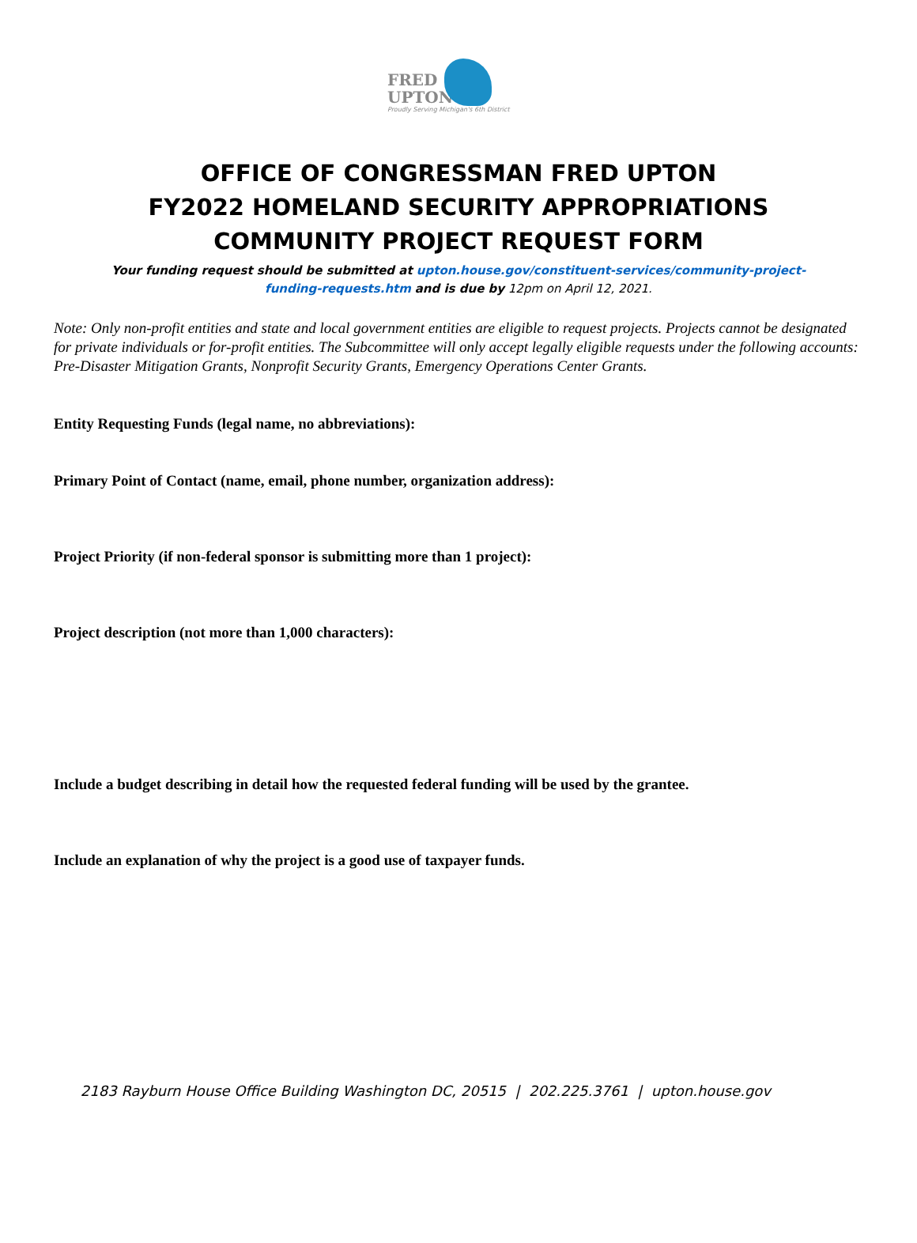FRED
UPTON
Proudly Serving Michigan's 6th District
OFFICE OF CONGRESSMAN FRED UPTON
FY2022 HOMELAND SECURITY APPROPRIATIONS
COMMUNITY PROJECT REQUEST FORM
Your funding request should be submitted at upton.house.gov/constituent-services/community-project-funding-requests.htm and is due by 12pm on April 12, 2021.
Note: Only non-profit entities and state and local government entities are eligible to request projects. Projects cannot be designated for private individuals or for-profit entities. The Subcommittee will only accept legally eligible requests under the following accounts: Pre-Disaster Mitigation Grants, Nonprofit Security Grants, Emergency Operations Center Grants.
Entity Requesting Funds (legal name, no abbreviations):
Primary Point of Contact (name, email, phone number, organization address):
Project Priority (if non-federal sponsor is submitting more than 1 project):
Project description (not more than 1,000 characters):
Include a budget describing in detail how the requested federal funding will be used by the grantee.
Include an explanation of why the project is a good use of taxpayer funds.
2183 Rayburn House Office Building Washington DC, 20515 | 202.225.3761 | upton.house.gov